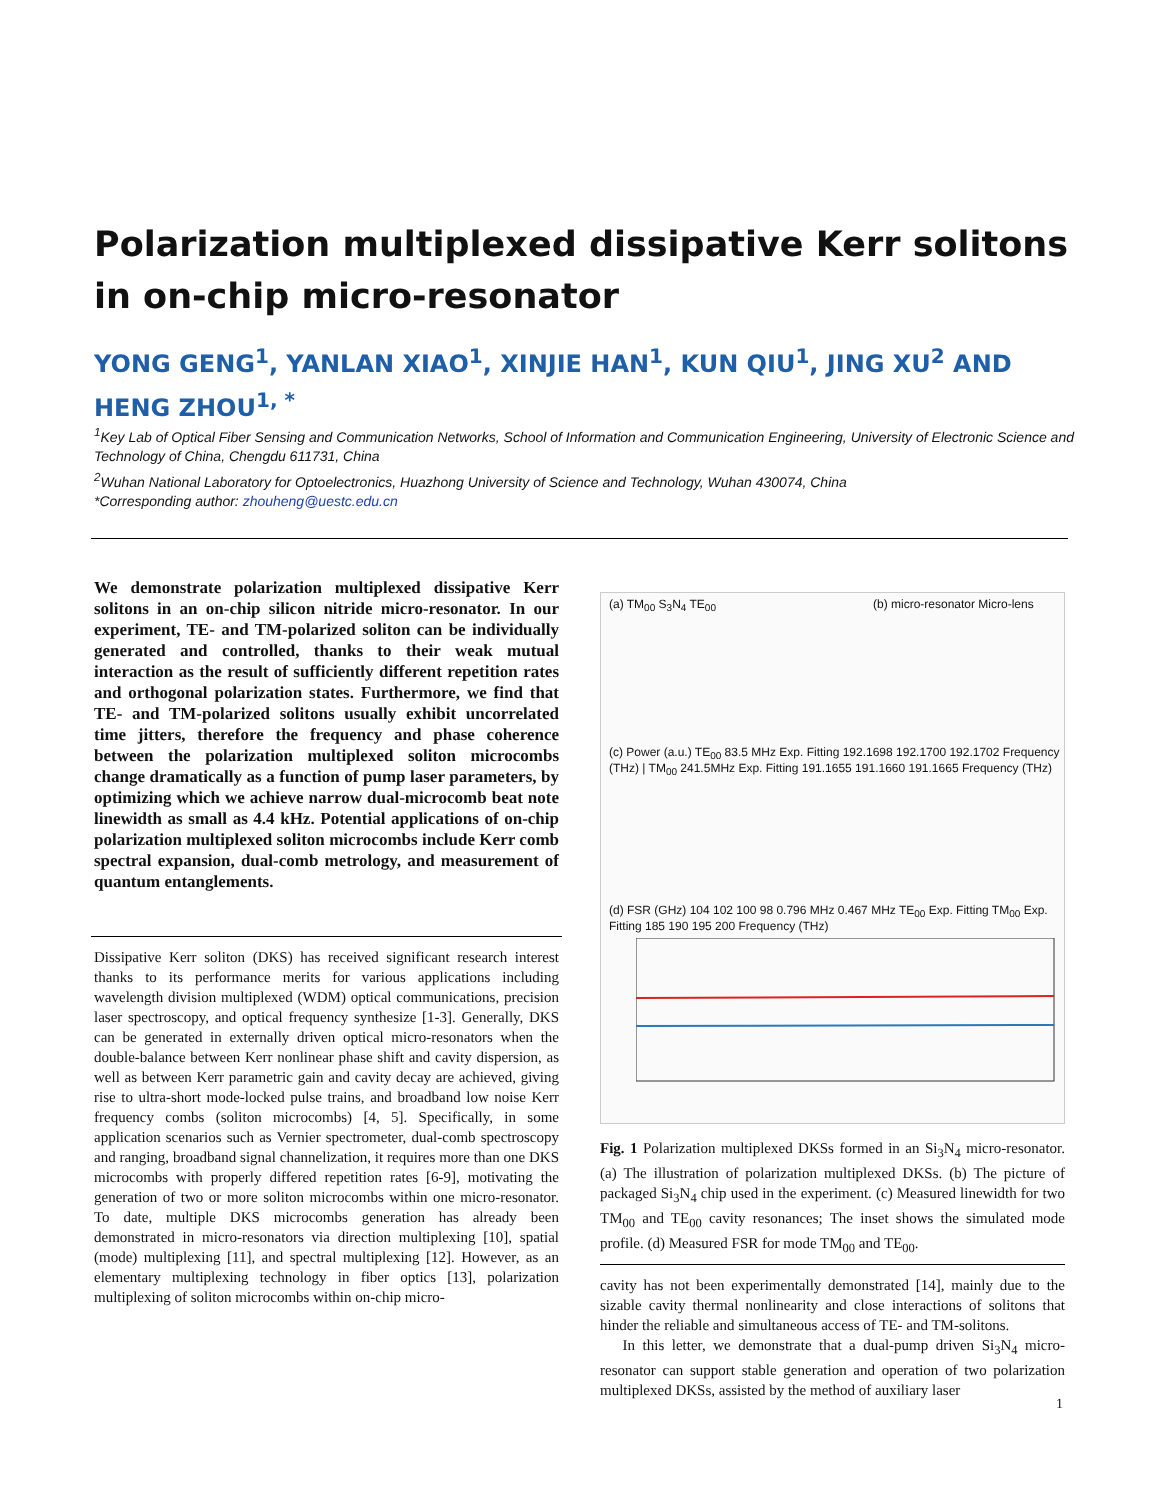Polarization multiplexed dissipative Kerr solitons in on-chip micro-resonator
YONG GENG<sup>1</sup>, YANLAN XIAO<sup>1</sup>, XINJIE HAN<sup>1</sup>, KUN QIU<sup>1</sup>, JING XU<sup>2</sup> AND HENG ZHOU<sup>1, *</sup>
<sup>1</sup> Key Lab of Optical Fiber Sensing and Communication Networks, School of Information and Communication Engineering, University of Electronic Science and Technology of China, Chengdu 611731, China
<sup>2</sup> Wuhan National Laboratory for Optoelectronics, Huazhong University of Science and Technology, Wuhan 430074, China
*Corresponding author: zhouheng@uestc.edu.cn
We demonstrate polarization multiplexed dissipative Kerr solitons in an on-chip silicon nitride micro-resonator. In our experiment, TE- and TM-polarized soliton can be individually generated and controlled, thanks to their weak mutual interaction as the result of sufficiently different repetition rates and orthogonal polarization states. Furthermore, we find that TE- and TM-polarized solitons usually exhibit uncorrelated time jitters, therefore the frequency and phase coherence between the polarization multiplexed soliton microcombs change dramatically as a function of pump laser parameters, by optimizing which we achieve narrow dual-microcomb beat note linewidth as small as 4.4 kHz. Potential applications of on-chip polarization multiplexed soliton microcombs include Kerr comb spectral expansion, dual-comb metrology, and measurement of quantum entanglements.
Dissipative Kerr soliton (DKS) has received significant research interest thanks to its performance merits for various applications including wavelength division multiplexed (WDM) optical communications, precision laser spectroscopy, and optical frequency synthesize [1-3]. Generally, DKS can be generated in externally driven optical micro-resonators when the double-balance between Kerr nonlinear phase shift and cavity dispersion, as well as between Kerr parametric gain and cavity decay are achieved, giving rise to ultra-short mode-locked pulse trains, and broadband low noise Kerr frequency combs (soliton microcombs) [4, 5]. Specifically, in some application scenarios such as Vernier spectrometer, dual-comb spectroscopy and ranging, broadband signal channelization, it requires more than one DKS microcombs with properly differed repetition rates [6-9], motivating the generation of two or more soliton microcombs within one micro-resonator. To date, multiple DKS microcombs generation has already been demonstrated in micro-resonators via direction multiplexing [10], spatial (mode) multiplexing [11], and spectral multiplexing [12]. However, as an elementary multiplexing technology in fiber optics [13], polarization multiplexing of soliton microcombs within on-chip micro-
(a) TM<sub>00</sub> S<sub>3</sub>N<sub>4</sub> TE<sub>00</sub> (b) micro-resonator Micro-lens
(c) Power (a.u.) TE<sub>00</sub> 83.5 MHz Exp. Fitting 192.1698 192.1700 192.1702 Frequency (THz) | TM<sub>00</sub> 241.5MHz Exp. Fitting 191.1655 191.1660 191.1665 Frequency (THz)
(d) FSR (GHz) 104 102 100 98 0.796 MHz 0.467 MHz TE<sub>00</sub> Exp. Fitting TM<sub>00</sub> Exp. Fitting 185 190 195 200 Frequency (THz)
Fig. 1 Polarization multiplexed DKSs formed in an Si<sub>3</sub>N<sub>4</sub> micro-resonator. (a) The illustration of polarization multiplexed DKSs. (b) The picture of packaged Si<sub>3</sub>N<sub>4</sub> chip used in the experiment. (c) Measured linewidth for two TM<sub>00</sub> and TE<sub>00</sub> cavity resonances; The inset shows the simulated mode profile. (d) Measured FSR for mode TM<sub>00</sub> and TE<sub>00</sub>.
cavity has not been experimentally demonstrated [14], mainly due to the sizable cavity thermal nonlinearity and close interactions of solitons that hinder the reliable and simultaneous access of TE- and TM-solitons.
In this letter, we demonstrate that a dual-pump driven Si<sub>3</sub>N<sub>4</sub> micro-resonator can support stable generation and operation of two polarization multiplexed DKSs, assisted by the method of auxiliary laser
1